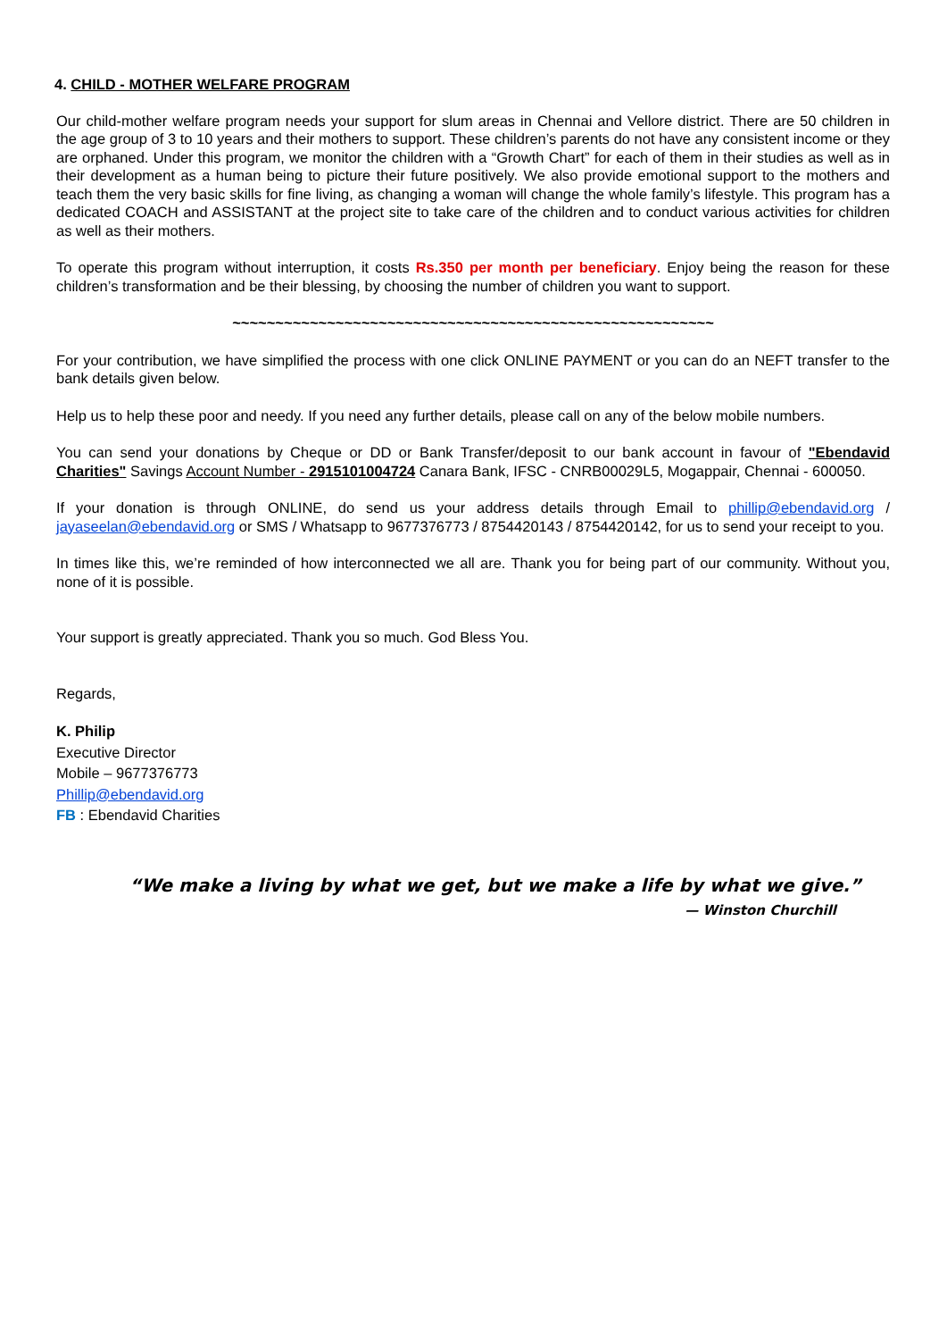4. CHILD - MOTHER WELFARE PROGRAM
Our child-mother welfare program needs your support for slum areas in Chennai and Vellore district. There are 50 children in the age group of 3 to 10 years and their mothers to support. These children’s parents do not have any consistent income or they are orphaned. Under this program, we monitor the children with a “Growth Chart” for each of them in their studies as well as in their development as a human being to picture their future positively. We also provide emotional support to the mothers and teach them the very basic skills for fine living, as changing a woman will change the whole family’s lifestyle. This program has a dedicated COACH and ASSISTANT at the project site to take care of the children and to conduct various activities for children as well as their mothers.
To operate this program without interruption, it costs Rs.350 per month per beneficiary. Enjoy being the reason for these children’s transformation and be their blessing, by choosing the number of children you want to support.
~~~~~~~~~~~~~~~~~~~~~~~~~~~~~~~~~~~~~~~~~~~~~~~~~~~~~~~~
For your contribution, we have simplified the process with one click ONLINE PAYMENT or you can do an NEFT transfer to the bank details given below.
Help us to help these poor and needy. If you need any further details, please call on any of the below mobile numbers.
You can send your donations by Cheque or DD or Bank Transfer/deposit to our bank account in favour of "Ebendavid Charities" Savings Account Number - 2915101004724 Canara Bank, IFSC - CNRB00029L5, Mogappair, Chennai - 600050.
If your donation is through ONLINE, do send us your address details through Email to phillip@ebendavid.org / jayaseelan@ebendavid.org or SMS / Whatsapp to 9677376773 / 8754420143 / 8754420142, for us to send your receipt to you.
In times like this, we’re reminded of how interconnected we all are. Thank you for being part of our community. Without you, none of it is possible.
Your support is greatly appreciated. Thank you so much. God Bless You.
Regards,
K. Philip
Executive Director
Mobile – 9677376773
Phillip@ebendavid.org
FB : Ebendavid Charities
“We make a living by what we get, but we make a life by what we give.”
— Winston Churchill